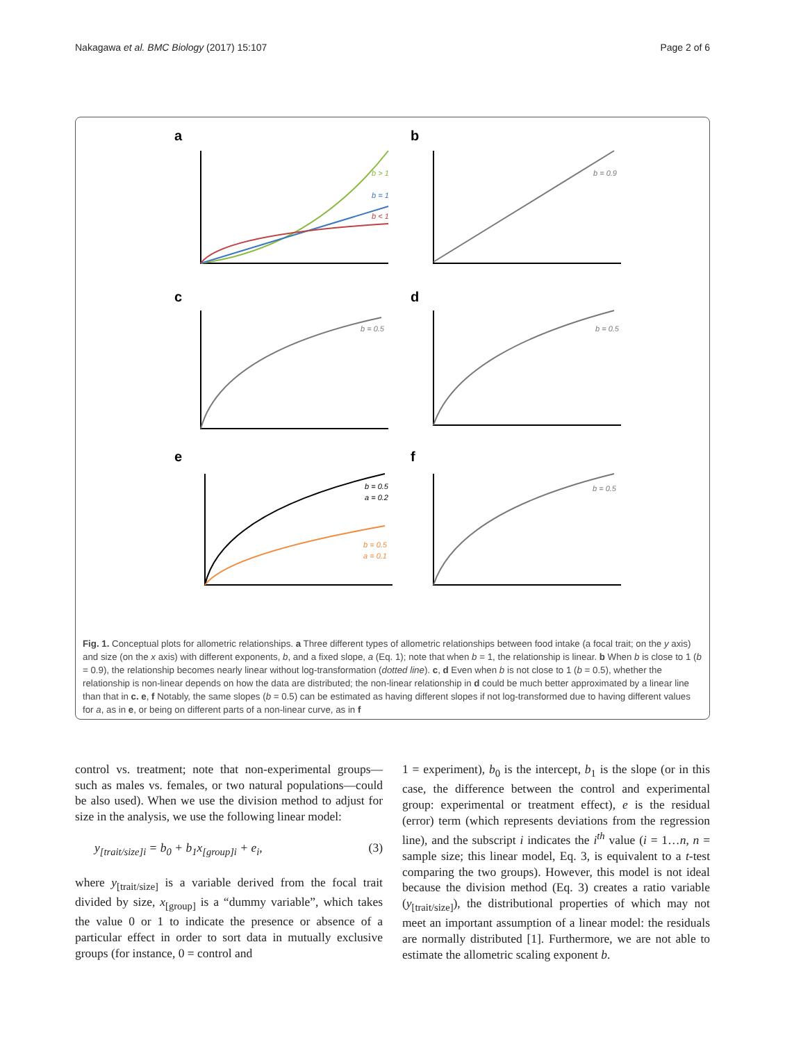Nakagawa et al. BMC Biology (2017) 15:107 Page 2 of 6
a
b
c
d
e
f
b > 1
b = 1
b < 1
b = 0.9
b = 0.5
b = 0.5
b = 0.5
a = 0.2
b = 0.5
a = 0.1
b = 0.5
Fig. 1. Conceptual plots for allometric relationships. a Three different types of allometric relationships between food intake (a focal trait; on the y axis) and size (on the x axis) with different exponents, b, and a fixed slope, a (Eq. 1); note that when b = 1, the relationship is linear. b When b is close to 1 (b = 0.9), the relationship becomes nearly linear without log-transformation (dotted line). c, d Even when b is not close to 1 (b = 0.5), whether the relationship is non-linear depends on how the data are distributed; the non-linear relationship in d could be much better approximated by a linear line than that in c. e, f Notably, the same slopes (b = 0.5) can be estimated as having different slopes if not log-transformed due to having different values for a, as in e, or being on different parts of a non-linear curve, as in f
control vs. treatment; note that non-experimental groups—such as males vs. females, or two natural populations—could be also used). When we use the division method to adjust for size in the analysis, we use the following linear model:
y<sub>[trait/size]i</sub> = b<sub>0</sub> + b<sub>1</sub>x<sub>[group]i</sub> + e<sub>i</sub>, (3)
where y<sub>[trait/size]</sub> is a variable derived from the focal trait divided by size, x<sub>[group]</sub> is a “dummy variable”, which takes the value 0 or 1 to indicate the presence or absence of a particular effect in order to sort data in mutually exclusive groups (for instance, 0 = control and
1 = experiment), b<sub>0</sub> is the intercept, b<sub>1</sub> is the slope (or in this case, the difference between the control and experimental group: experimental or treatment effect), e is the residual (error) term (which represents deviations from the regression line), and the subscript i indicates the i<sup>th</sup> value (i = 1…n, n = sample size; this linear model, Eq. 3, is equivalent to a t-test comparing the two groups). However, this model is not ideal because the division method (Eq. 3) creates a ratio variable (y<sub>[trait/size]</sub>), the distributional properties of which may not meet an important assumption of a linear model: the residuals are normally distributed [1]. Furthermore, we are not able to estimate the allometric scaling exponent b.